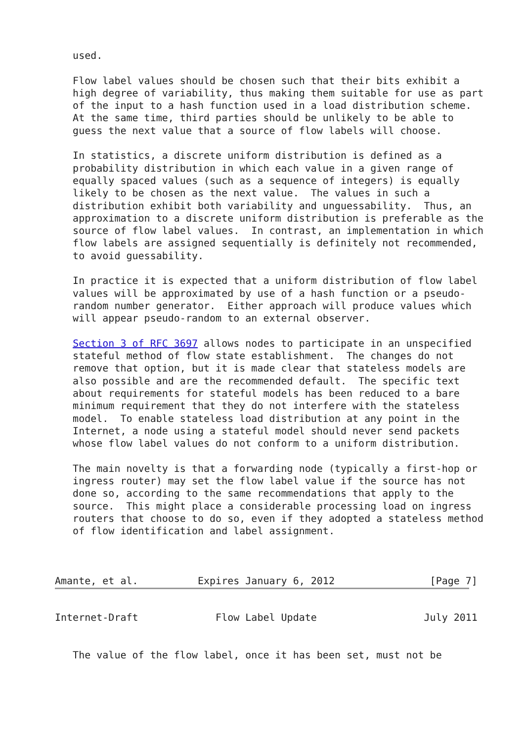used.

   Flow label values should be chosen such that their bits exhibit a
   high degree of variability, thus making them suitable for use as part
   of the input to a hash function used in a load distribution scheme.
   At the same time, third parties should be unlikely to be able to
   guess the next value that a source of flow labels will choose.

   In statistics, a discrete uniform distribution is defined as a
   probability distribution in which each value in a given range of
   equally spaced values (such as a sequence of integers) is equally
   likely to be chosen as the next value.  The values in such a
   distribution exhibit both variability and unguessability.  Thus, an
   approximation to a discrete uniform distribution is preferable as the
   source of flow label values.  In contrast, an implementation in which
   flow labels are assigned sequentially is definitely not recommended,
   to avoid guessability.

   In practice it is expected that a uniform distribution of flow label
   values will be approximated by use of a hash function or a pseudo-
   random number generator.  Either approach will produce values which
   will appear pseudo-random to an external observer.

   Section 3 of RFC 3697 allows nodes to participate in an unspecified
   stateful method of flow state establishment.  The changes do not
   remove that option, but it is made clear that stateless models are
   also possible and are the recommended default.  The specific text
   about requirements for stateful models has been reduced to a bare
   minimum requirement that they do not interfere with the stateless
   model.  To enable stateless load distribution at any point in the
   Internet, a node using a stateful model should never send packets
   whose flow label values do not conform to a uniform distribution.

   The main novelty is that a forwarding node (typically a first-hop or
   ingress router) may set the flow label value if the source has not
   done so, according to the same recommendations that apply to the
   source.  This might place a considerable processing load on ingress
   routers that choose to do so, even if they adopted a stateless method
   of flow identification and label assignment.



Amante, et al.          Expires January 6, 2012                [Page 7]
Internet-Draft             Flow Label Update                  July 2011


   The value of the flow label, once it has been set, must not be